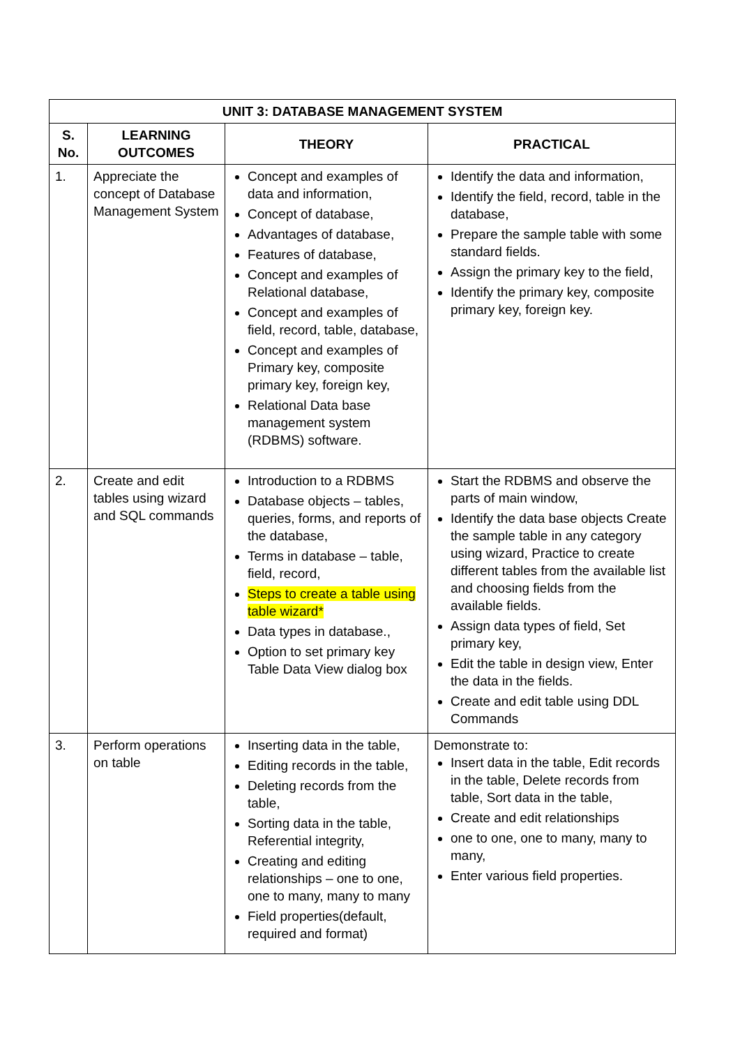| UNIT 3: DATABASE MANAGEMENT SYSTEM | | | |
| --- | --- | --- | --- |
| S. No. | LEARNING OUTCOMES | THEORY | PRACTICAL |
| 1. | Appreciate the concept of Database Management System | Concept and examples of data and information, Concept of database, Advantages of database, Features of database, Concept and examples of Relational database, Concept and examples of field, record, table, database, Concept and examples of Primary key, composite primary key, foreign key, Relational Data base management system (RDBMS) software. | Identify the data and information, Identify the field, record, table in the database, Prepare the sample table with some standard fields. Assign the primary key to the field, Identify the primary key, composite primary key, foreign key. |
| 2. | Create and edit tables using wizard and SQL commands | Introduction to a RDBMS Database objects – tables, queries, forms, and reports of the database, Terms in database – table, field, record, Steps to create a table using table wizard* Data types in database., Option to set primary key Table Data View dialog box | Start the RDBMS and observe the parts of main window, Identify the data base objects Create the sample table in any category using wizard, Practice to create different tables from the available list and choosing fields from the available fields. Assign data types of field, Set primary key, Edit the table in design view, Enter the data in the fields. Create and edit table using DDL Commands |
| 3. | Perform operations on table | Inserting data in the table, Editing records in the table, Deleting records from the table, Sorting data in the table, Referential integrity, Creating and editing relationships – one to one, one to many, many to many Field properties(default, required and format) | Demonstrate to: Insert data in the table, Edit records in the table, Delete records from table, Sort data in the table, Create and edit relationships one to one, one to many, many to many, Enter various field properties. |